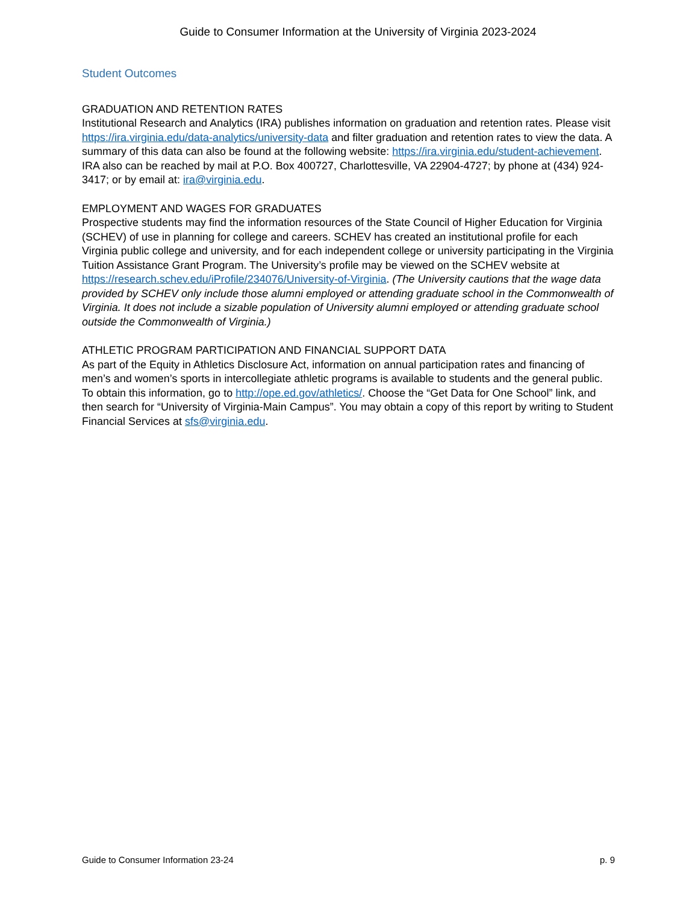Guide to Consumer Information at the University of Virginia 2023-2024
Student Outcomes
GRADUATION AND RETENTION RATES
Institutional Research and Analytics (IRA) publishes information on graduation and retention rates. Please visit https://ira.virginia.edu/data-analytics/university-data and filter graduation and retention rates to view the data. A summary of this data can also be found at the following website: https://ira.virginia.edu/student-achievement. IRA also can be reached by mail at P.O. Box 400727, Charlottesville, VA 22904-4727; by phone at (434) 924-3417; or by email at: ira@virginia.edu.
EMPLOYMENT AND WAGES FOR GRADUATES
Prospective students may find the information resources of the State Council of Higher Education for Virginia (SCHEV) of use in planning for college and careers. SCHEV has created an institutional profile for each Virginia public college and university, and for each independent college or university participating in the Virginia Tuition Assistance Grant Program. The University’s profile may be viewed on the SCHEV website at https://research.schev.edu/iProfile/234076/University-of-Virginia. (The University cautions that the wage data provided by SCHEV only include those alumni employed or attending graduate school in the Commonwealth of Virginia. It does not include a sizable population of University alumni employed or attending graduate school outside the Commonwealth of Virginia.)
ATHLETIC PROGRAM PARTICIPATION AND FINANCIAL SUPPORT DATA
As part of the Equity in Athletics Disclosure Act, information on annual participation rates and financing of men’s and women’s sports in intercollegiate athletic programs is available to students and the general public. To obtain this information, go to http://ope.ed.gov/athletics/. Choose the “Get Data for One School” link, and then search for “University of Virginia-Main Campus”. You may obtain a copy of this report by writing to Student Financial Services at sfs@virginia.edu.
Guide to Consumer Information 23-24 p. 9